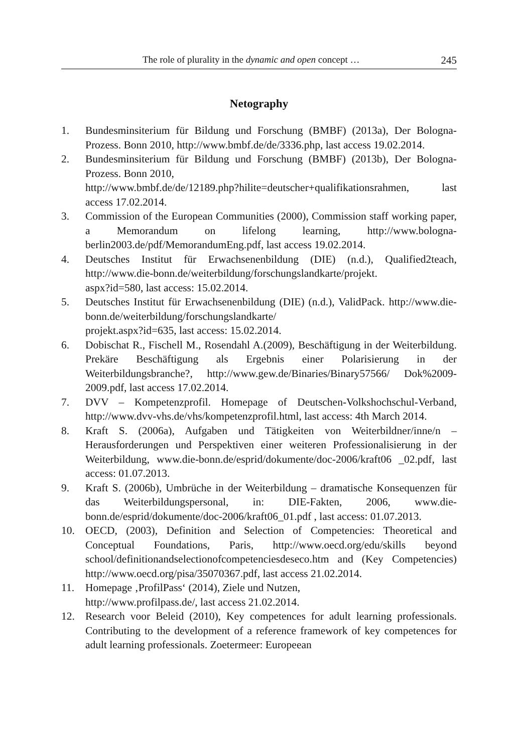The role of plurality in the dynamic and open concept … 245
Netography
1. Bundesminsiterium für Bildung und Forschung (BMBF) (2013a), Der Bologna-Prozess. Bonn 2010, http://www.bmbf.de/de/3336.php, last access 19.02.2014.
2. Bundesminsiterium für Bildung und Forschung (BMBF) (2013b), Der Bologna-Prozess. Bonn 2010,
http://www.bmbf.de/de/12189.php?hilite=deutscher+qualifikationsrahmen, last access 17.02.2014.
3. Commission of the European Communities (2000), Commission staff working paper, a Memorandum on lifelong learning, http://www.bologna-berlin2003.de/pdf/MemorandumEng.pdf, last access 19.02.2014.
4. Deutsches Institut für Erwachsenenbildung (DIE) (n.d.), Qualified2teach, http://www.die-bonn.de/weiterbildung/forschungslandkarte/projekt.
aspx?id=580, last access: 15.02.2014.
5. Deutsches Institut für Erwachsenenbildung (DIE) (n.d.), ValidPack. http://www.die-bonn.de/weiterbildung/forschungslandkarte/
projekt.aspx?id=635, last access: 15.02.2014.
6. Dobischat R., Fischell M., Rosendahl A.(2009), Beschäftigung in der Weiterbildung. Prekäre Beschäftigung als Ergebnis einer Polarisierung in der Weiterbildungsbranche?, http://www.gew.de/Binaries/Binary57566/ Dok%2009-2009.pdf, last access 17.02.2014.
7. DVV – Kompetenzprofil. Homepage of Deutschen-Volkshochschul-Verband, http://www.dvv-vhs.de/vhs/kompetenzprofil.html, last access: 4th March 2014.
8. Kraft S. (2006a), Aufgaben und Tätigkeiten von Weiterbildner/inne/n – Herausforderungen und Perspektiven einer weiteren Professionalisierung in der Weiterbildung, www.die-bonn.de/esprid/dokumente/doc-2006/kraft06 _02.pdf, last access: 01.07.2013.
9. Kraft S. (2006b), Umbrüche in der Weiterbildung – dramatische Konsequenzen für das Weiterbildungspersonal, in: DIE-Fakten, 2006, www.die-bonn.de/esprid/dokumente/doc-2006/kraft06_01.pdf , last access: 01.07.2013.
10. OECD, (2003), Definition and Selection of Competencies: Theoretical and Conceptual Foundations, Paris, http://www.oecd.org/edu/skills beyond school/definitionandselectionofcompetenciesdeseco.htm and (Key Competencies) http://www.oecd.org/pisa/35070367.pdf, last access 21.02.2014.
11. Homepage ‚ProfilPass‘ (2014), Ziele und Nutzen,
http://www.profilpass.de/, last access 21.02.2014.
12. Research voor Beleid (2010), Key competences for adult learning professionals. Contributing to the development of a reference framework of key competences for adult learning professionals. Zoetermeer: Europeean